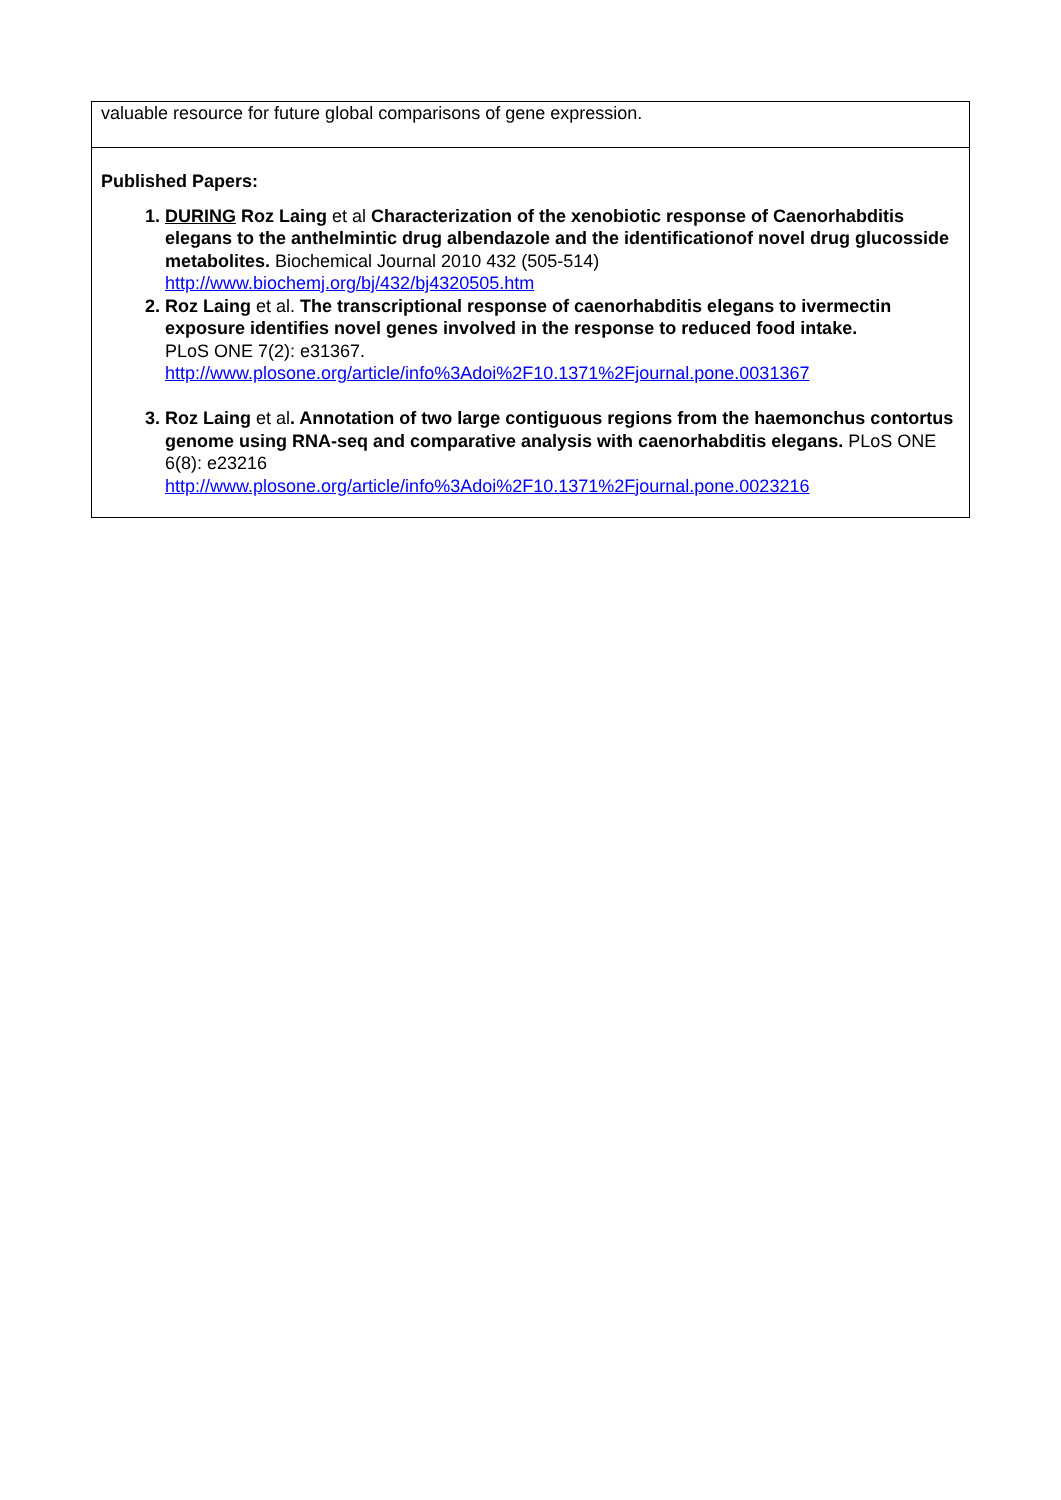| valuable resource for future global comparisons of gene expression. |
| Published Papers: 1. DURING Roz Laing et al Characterization of the xenobiotic response of Caenorhabditis elegans to the anthelmintic drug albendazole and the identificationof novel drug glucosside metabolites. Biochemical Journal 2010 432 (505-514) http://www.biochemj.org/bj/432/bj4320505.htm 2. Roz Laing et al. The transcriptional response of caenorhabditis elegans to ivermectin exposure identifies novel genes involved in the response to reduced food intake. PLoS ONE 7(2): e31367. http://www.plosone.org/article/info%3Adoi%2F10.1371%2Fjournal.pone.0031367 3. Roz Laing et al . Annotation of two large contiguous regions from the haemonchus contortus genome using RNA-seq and comparative analysis with caenorhabditis elegans. PLoS ONE 6(8): e23216 http://www.plosone.org/article/info%3Adoi%2F10.1371%2Fjournal.pone.0023216 |